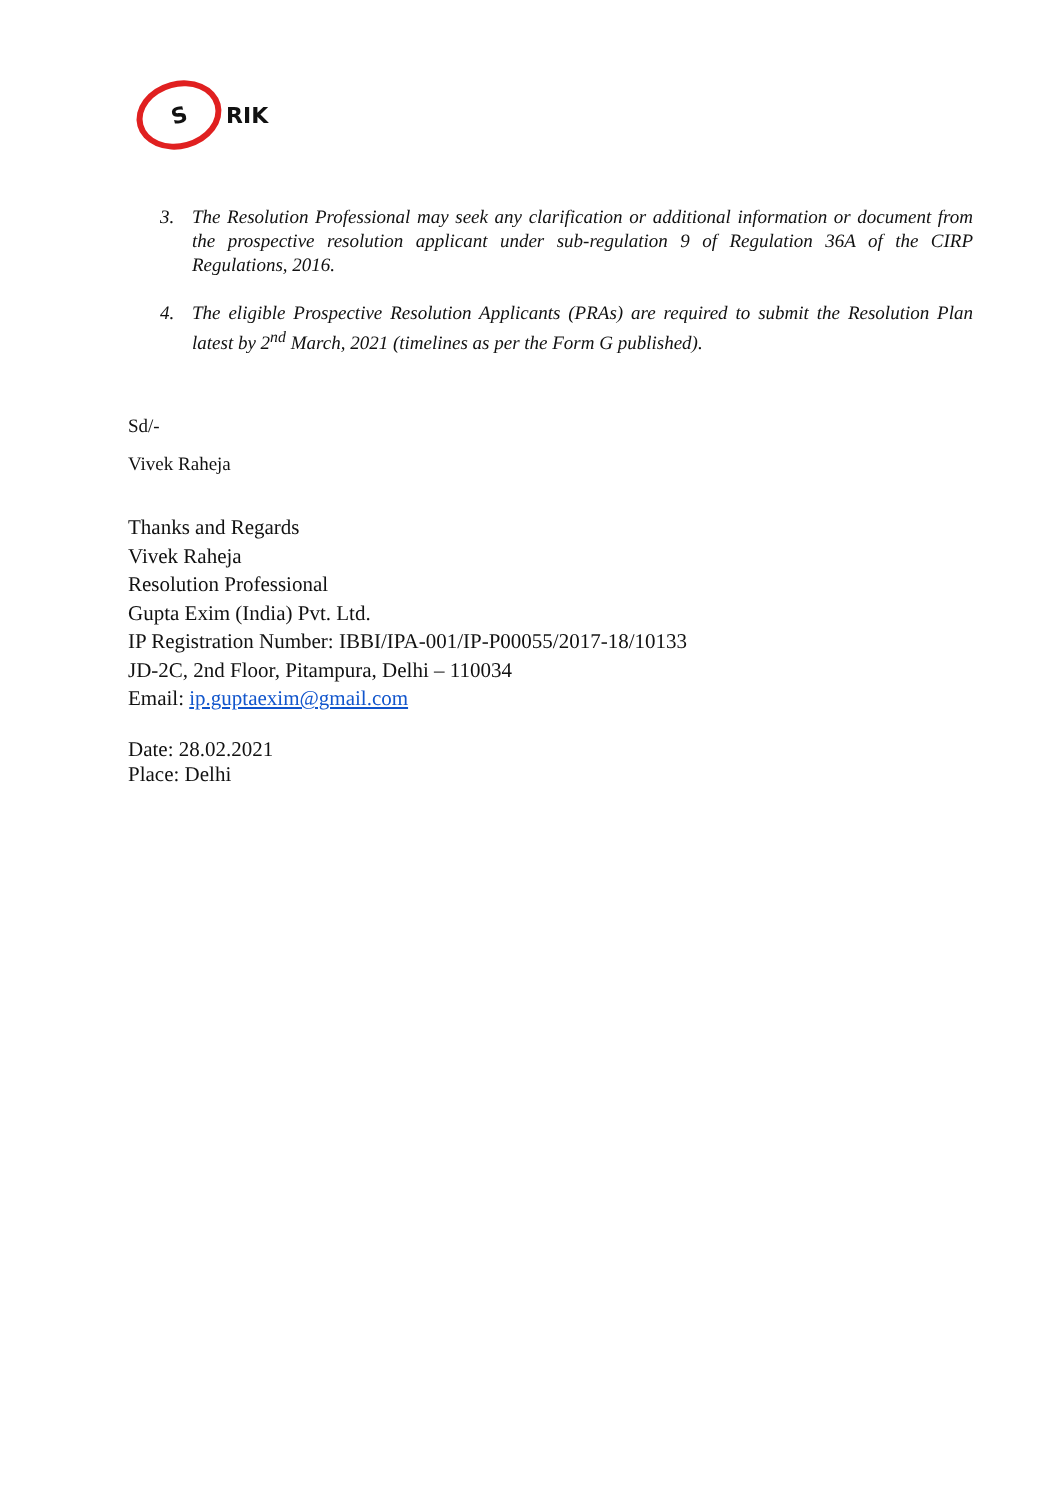S
RIK
3. The Resolution Professional may seek any clarification or additional information or document from the prospective resolution applicant under sub-regulation 9 of Regulation 36A of the CIRP Regulations, 2016.
4. The eligible Prospective Resolution Applicants (PRAs) are required to submit the Resolution Plan latest by 2<sup>nd</sup> March, 2021 (timelines as per the Form G published).
Sd/-
Vivek Raheja
Thanks and Regards
Vivek Raheja
Resolution Professional
Gupta Exim (India) Pvt. Ltd.
IP Registration Number: IBBI/IPA-001/IP-P00055/2017-18/10133
JD-2C, 2nd Floor, Pitampura, Delhi – 110034
Email: ip.guptaexim@gmail.com
Date: 28.02.2021
Place: Delhi